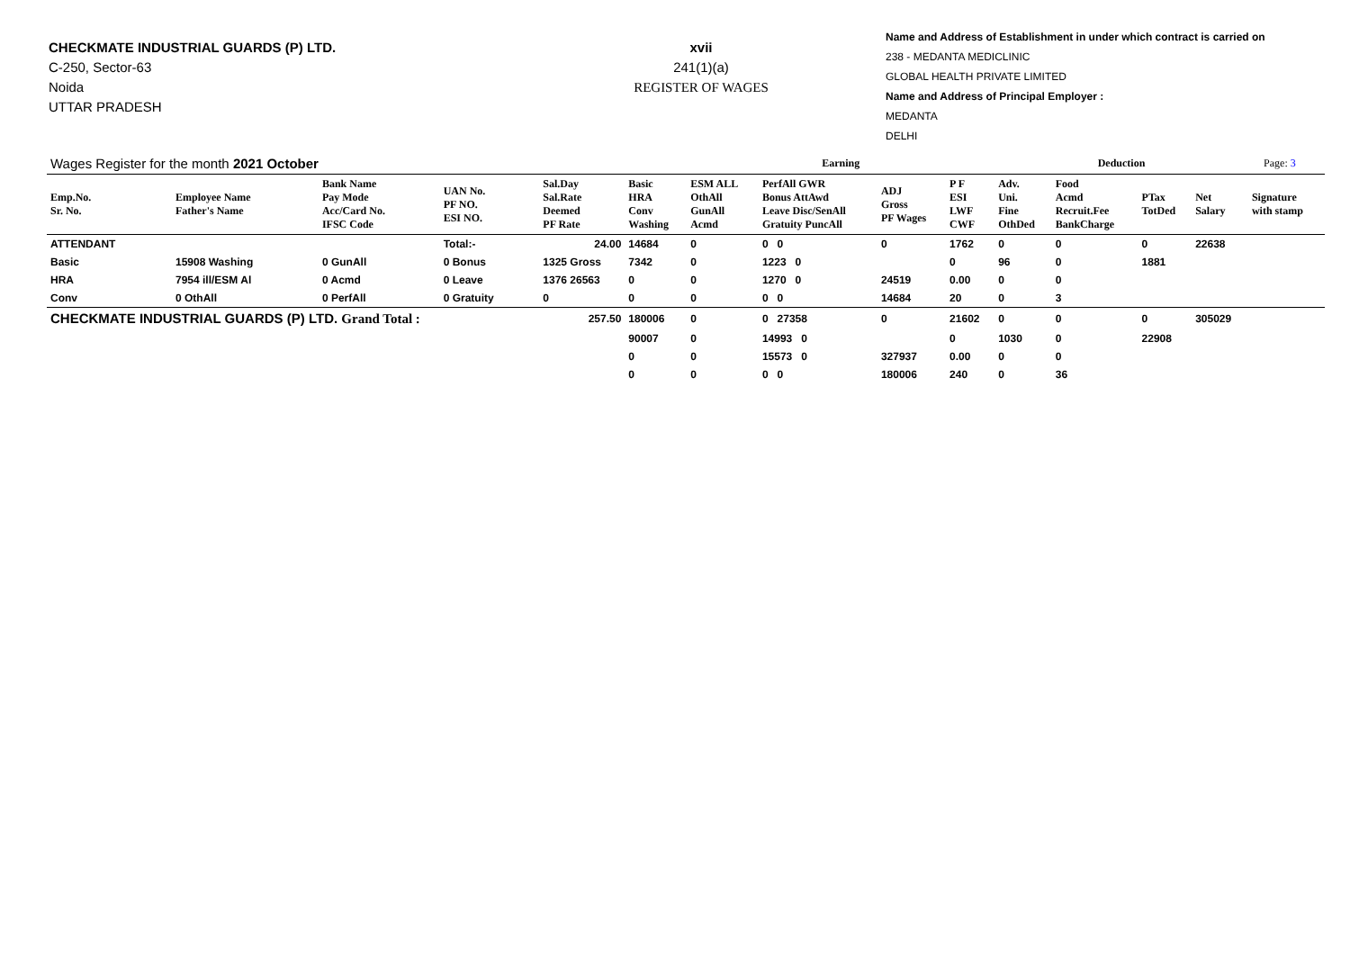CHECKMATE INDUSTRIAL GUARDS (P) LTD.
C-250, Sector-63
Noida
UTTAR PRADESH
xvii
241(1)(a)
REGISTER OF WAGES
Name and Address of Establishment in under which contract is carried on
238 - MEDANTA MEDICLINIC
GLOBAL HEALTH PRIVATE LIMITED
Name and Address of Principal Employer :
MEDANTA
DELHI
| Wages Register for the month 2021 October | | | | | | Earning | | | | Deduction | | | | | Page: 3 |
| Emp.No. Sr. No. | Employee Name Father's Name | Bank Name Pay Mode Acc/Card No. IFSC Code | UAN No. PF NO. ESI NO. | Sal.Day Sal.Rate Deemed PF Rate | Basic HRA Conv Washing | ESM ALL OthAll GunAll Acmd | PerfAll GWR Bonus AttAwd Leave Disc/SenAll Gratuity PuncAll | ADJ Gross PF Wages | P F ESI LWF CWF | Adv. Uni. Fine OthDed | Food Acmd Recruit.Fee BankCharge | PTax TotDed | Net Salary | Signature with stamp | |
| ATTENDANT | | | Total:- | 24.00 | 14684 | 0 | 0 0 | 0 | 1762 | 0 | 0 | 0 | 22638 | | |
| Basic | 15908 Washing | 0 GunAll | 0 Bonus | 1325 Gross | 7342 | 0 | 1223 0 | | 0 | 96 | 0 | 1881 | | | |
| HRA | 7954 ill/ESM Al | 0 Acmd | 0 Leave | 1376 26563 | 0 | 0 | 1270 0 | 24519 | 0.00 | 0 | 0 | | | | |
| Conv | 0 OthAll | 0 PerfAll | 0 Gratuity | 0 | 0 | 0 | 0 0 | 14684 | 20 | 0 | 3 | | | | |
| CHECKMATE INDUSTRIAL GUARDS (P) LTD. Grand Total : | | | | 257.50 | 180006 | 0 | 0 27358 | 0 | 21602 | 0 | 0 | 0 | 305029 | | |
| | | | | | 90007 | 0 | 14993 0 | | 0 | 1030 | 0 | 22908 | | | |
| | | | | | 0 | 0 | 15573 0 | 327937 | 0.00 | 0 | 0 | | | | |
| | | | | | 0 | 0 | 0 0 | 180006 | 240 | 0 | 36 | | | | |